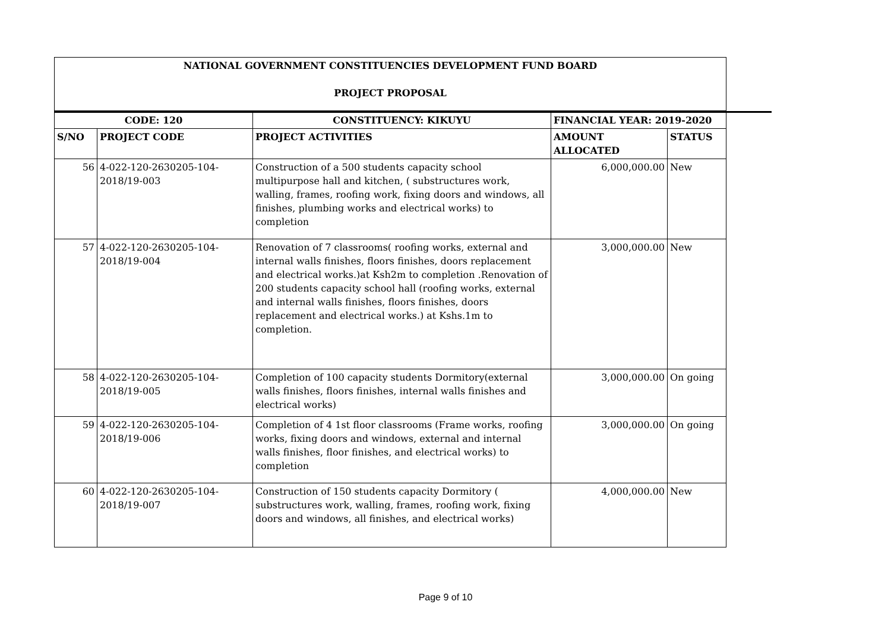| NATIONAL GOVERNMENT CONSTITUENCIES DEVELOPMENT FUND BOARD PROJECT PROPOSAL | | | | |
| --- | --- | --- | --- | --- |
| CODE: 120 | | CONSTITUENCY: KIKUYU | FINANCIAL YEAR: 2019-2020 | |
| S/NO | PROJECT CODE | PROJECT ACTIVITIES | AMOUNT ALLOCATED | STATUS |
| 56 | 4-022-120-2630205-104-2018/19-003 | Construction of a 500 students capacity school multipurpose hall and kitchen, ( substructures work, walling, frames, roofing work, fixing doors and windows, all finishes, plumbing works and electrical works) to completion | 6,000,000.00 | New |
| 57 | 4-022-120-2630205-104-2018/19-004 | Renovation of 7 classrooms( roofing works, external and internal walls finishes, floors finishes, doors replacement and electrical works.)at Ksh2m to completion .Renovation of 200 students capacity school hall (roofing works, external and internal walls finishes, floors finishes, doors replacement and electrical works.) at Kshs.1m to completion. | 3,000,000.00 | New |
| 58 | 4-022-120-2630205-104-2018/19-005 | Completion of 100 capacity students Dormitory(external walls finishes, floors finishes, internal walls finishes and electrical works) | 3,000,000.00 | On going |
| 59 | 4-022-120-2630205-104-2018/19-006 | Completion of 4 1st floor classrooms (Frame works, roofing works, fixing doors and windows, external and internal walls finishes, floor finishes, and electrical works) to completion | 3,000,000.00 | On going |
| 60 | 4-022-120-2630205-104-2018/19-007 | Construction of 150 students capacity Dormitory ( substructures work, walling, frames, roofing work, fixing doors and windows, all finishes, and electrical works) | 4,000,000.00 | New |
Page 9 of 10